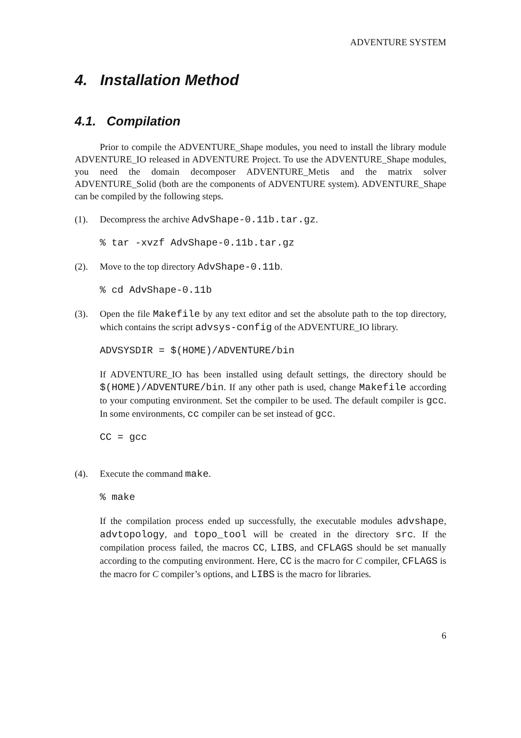ADVENTURE SYSTEM
4. Installation Method
4.1. Compilation
Prior to compile the ADVENTURE_Shape modules, you need to install the library module ADVENTURE_IO released in ADVENTURE Project. To use the ADVENTURE_Shape modules, you need the domain decomposer ADVENTURE_Metis and the matrix solver ADVENTURE_Solid (both are the components of ADVENTURE system). ADVENTURE_Shape can be compiled by the following steps.
(1). Decompress the archive AdvShape-0.11b.tar.gz.
% tar -xvzf AdvShape-0.11b.tar.gz
(2). Move to the top directory AdvShape-0.11b.
% cd AdvShape-0.11b
(3). Open the file Makefile by any text editor and set the absolute path to the top directory, which contains the script advsys-config of the ADVENTURE_IO library.
ADVSYSDIR = $(HOME)/ADVENTURE/bin
If ADVENTURE_IO has been installed using default settings, the directory should be $(HOME)/ADVENTURE/bin. If any other path is used, change Makefile according to your computing environment. Set the compiler to be used. The default compiler is gcc. In some environments, cc compiler can be set instead of gcc.
CC = gcc
(4). Execute the command make.
% make
If the compilation process ended up successfully, the executable modules advshape, advtopology, and topo_tool will be created in the directory src. If the compilation process failed, the macros CC, LIBS, and CFLAGS should be set manually according to the computing environment. Here, CC is the macro for C compiler, CFLAGS is the macro for C compiler’s options, and LIBS is the macro for libraries.
6